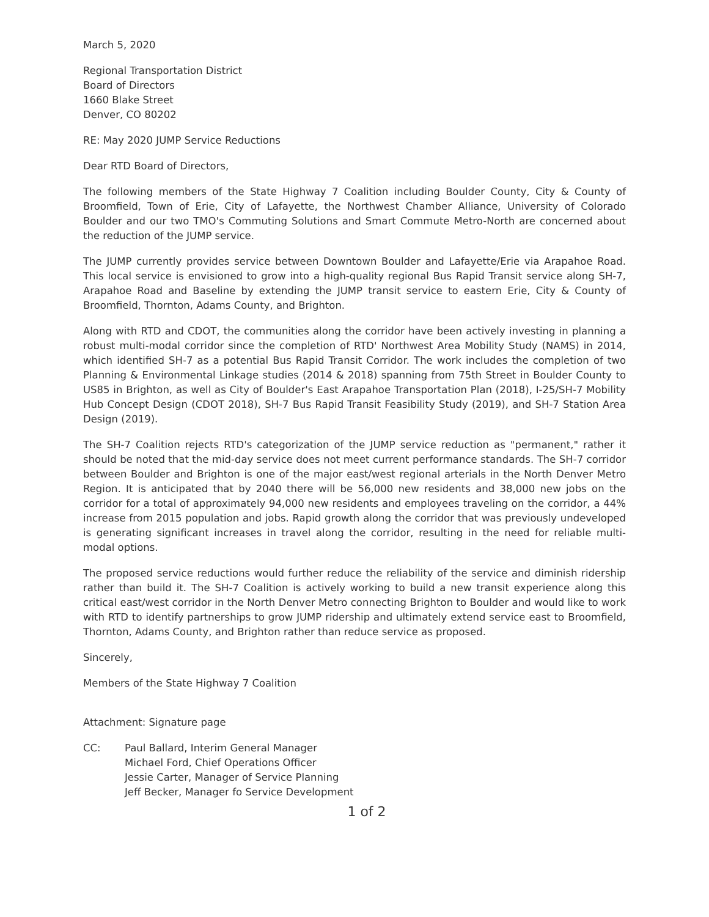March 5, 2020
Regional Transportation District
Board of Directors
1660 Blake Street
Denver, CO 80202
RE: May 2020 JUMP Service Reductions
Dear RTD Board of Directors,
The following members of the State Highway 7 Coalition including Boulder County, City & County of Broomfield, Town of Erie, City of Lafayette, the Northwest Chamber Alliance, University of Colorado Boulder and our two TMO's Commuting Solutions and Smart Commute Metro-North are concerned about the reduction of the JUMP service.
The JUMP currently provides service between Downtown Boulder and Lafayette/Erie via Arapahoe Road. This local service is envisioned to grow into a high-quality regional Bus Rapid Transit service along SH-7, Arapahoe Road and Baseline by extending the JUMP transit service to eastern Erie, City & County of Broomfield, Thornton, Adams County, and Brighton.
Along with RTD and CDOT, the communities along the corridor have been actively investing in planning a robust multi-modal corridor since the completion of RTD' Northwest Area Mobility Study (NAMS) in 2014, which identified SH-7 as a potential Bus Rapid Transit Corridor. The work includes the completion of two Planning & Environmental Linkage studies (2014 & 2018) spanning from 75th Street in Boulder County to US85 in Brighton, as well as City of Boulder's East Arapahoe Transportation Plan (2018), I-25/SH-7 Mobility Hub Concept Design (CDOT 2018), SH-7 Bus Rapid Transit Feasibility Study (2019), and SH-7 Station Area Design (2019).
The SH-7 Coalition rejects RTD's categorization of the JUMP service reduction as "permanent," rather it should be noted that the mid-day service does not meet current performance standards. The SH-7 corridor between Boulder and Brighton is one of the major east/west regional arterials in the North Denver Metro Region. It is anticipated that by 2040 there will be 56,000 new residents and 38,000 new jobs on the corridor for a total of approximately 94,000 new residents and employees traveling on the corridor, a 44% increase from 2015 population and jobs. Rapid growth along the corridor that was previously undeveloped is generating significant increases in travel along the corridor, resulting in the need for reliable multi-modal options.
The proposed service reductions would further reduce the reliability of the service and diminish ridership rather than build it. The SH-7 Coalition is actively working to build a new transit experience along this critical east/west corridor in the North Denver Metro connecting Brighton to Boulder and would like to work with RTD to identify partnerships to grow JUMP ridership and ultimately extend service east to Broomfield, Thornton, Adams County, and Brighton rather than reduce service as proposed.
Sincerely,
Members of the State Highway 7 Coalition
Attachment: Signature page
CC: Paul Ballard, Interim General Manager
Michael Ford, Chief Operations Officer
Jessie Carter, Manager of Service Planning
Jeff Becker, Manager fo Service Development
1 of 2